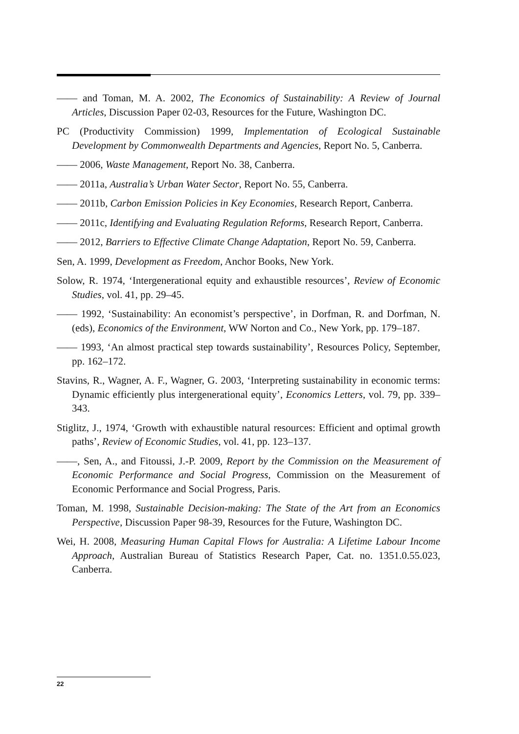—— and Toman, M. A. 2002, The Economics of Sustainability: A Review of Journal Articles, Discussion Paper 02-03, Resources for the Future, Washington DC.
PC (Productivity Commission) 1999, Implementation of Ecological Sustainable Development by Commonwealth Departments and Agencies, Report No. 5, Canberra.
—— 2006, Waste Management, Report No. 38, Canberra.
—— 2011a, Australia’s Urban Water Sector, Report No. 55, Canberra.
—— 2011b, Carbon Emission Policies in Key Economies, Research Report, Canberra.
—— 2011c, Identifying and Evaluating Regulation Reforms, Research Report, Canberra.
—— 2012, Barriers to Effective Climate Change Adaptation, Report No. 59, Canberra.
Sen, A. 1999, Development as Freedom, Anchor Books, New York.
Solow, R. 1974, ‘Intergenerational equity and exhaustible resources’, Review of Economic Studies, vol. 41, pp. 29–45.
—— 1992, ‘Sustainability: An economist’s perspective’, in Dorfman, R. and Dorfman, N. (eds), Economics of the Environment, WW Norton and Co., New York, pp. 179–187.
—— 1993, ‘An almost practical step towards sustainability’, Resources Policy, September, pp. 162–172.
Stavins, R., Wagner, A. F., Wagner, G. 2003, ‘Interpreting sustainability in economic terms: Dynamic efficiently plus intergenerational equity’, Economics Letters, vol. 79, pp. 339–343.
Stiglitz, J., 1974, ‘Growth with exhaustible natural resources: Efficient and optimal growth paths’, Review of Economic Studies, vol. 41, pp. 123–137.
——, Sen, A., and Fitoussi, J.-P. 2009, Report by the Commission on the Measurement of Economic Performance and Social Progress, Commission on the Measurement of Economic Performance and Social Progress, Paris.
Toman, M. 1998, Sustainable Decision-making: The State of the Art from an Economics Perspective, Discussion Paper 98-39, Resources for the Future, Washington DC.
Wei, H. 2008, Measuring Human Capital Flows for Australia: A Lifetime Labour Income Approach, Australian Bureau of Statistics Research Paper, Cat. no. 1351.0.55.023, Canberra.
22